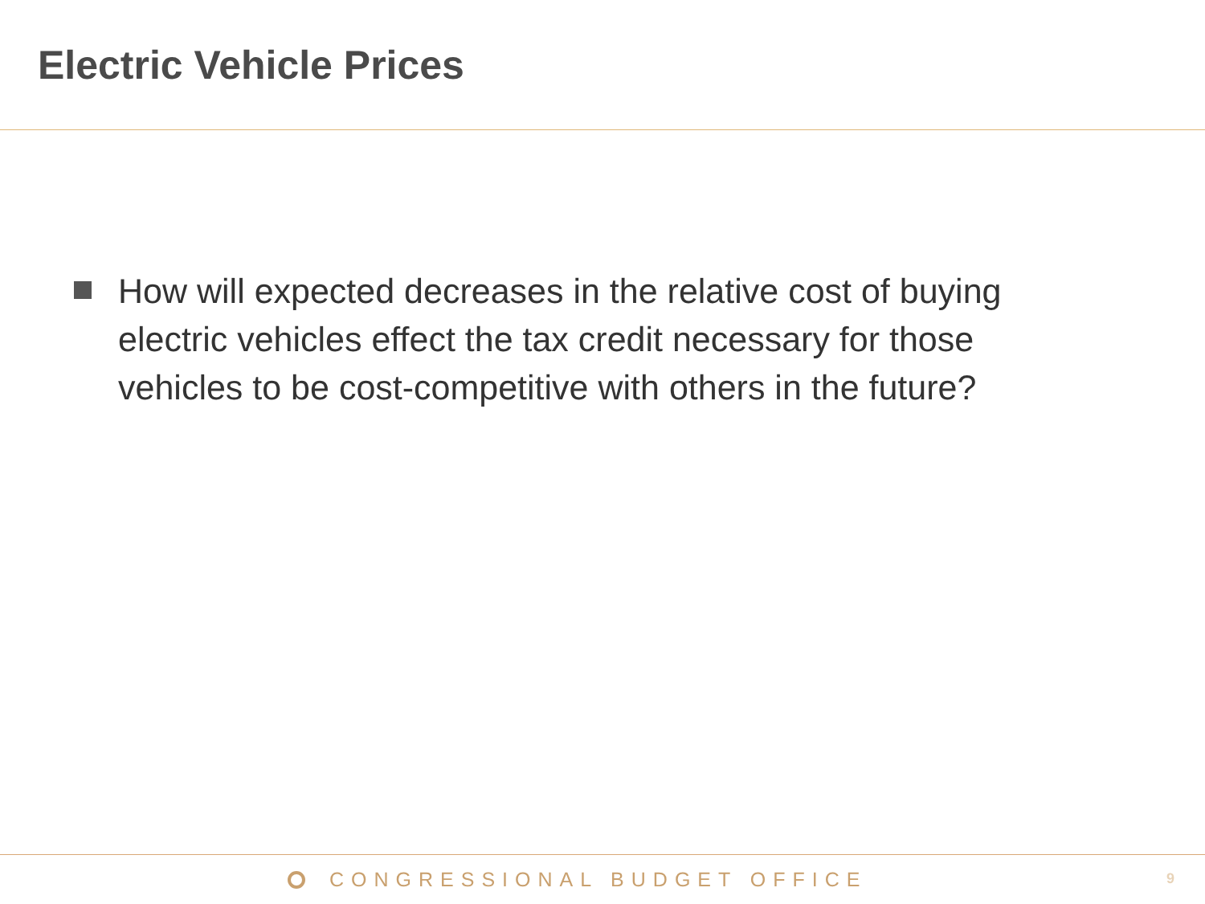Electric Vehicle Prices
How will expected decreases in the relative cost of buying electric vehicles effect the tax credit necessary for those vehicles to be cost-competitive with others in the future?
CONGRESSIONAL BUDGET OFFICE 9